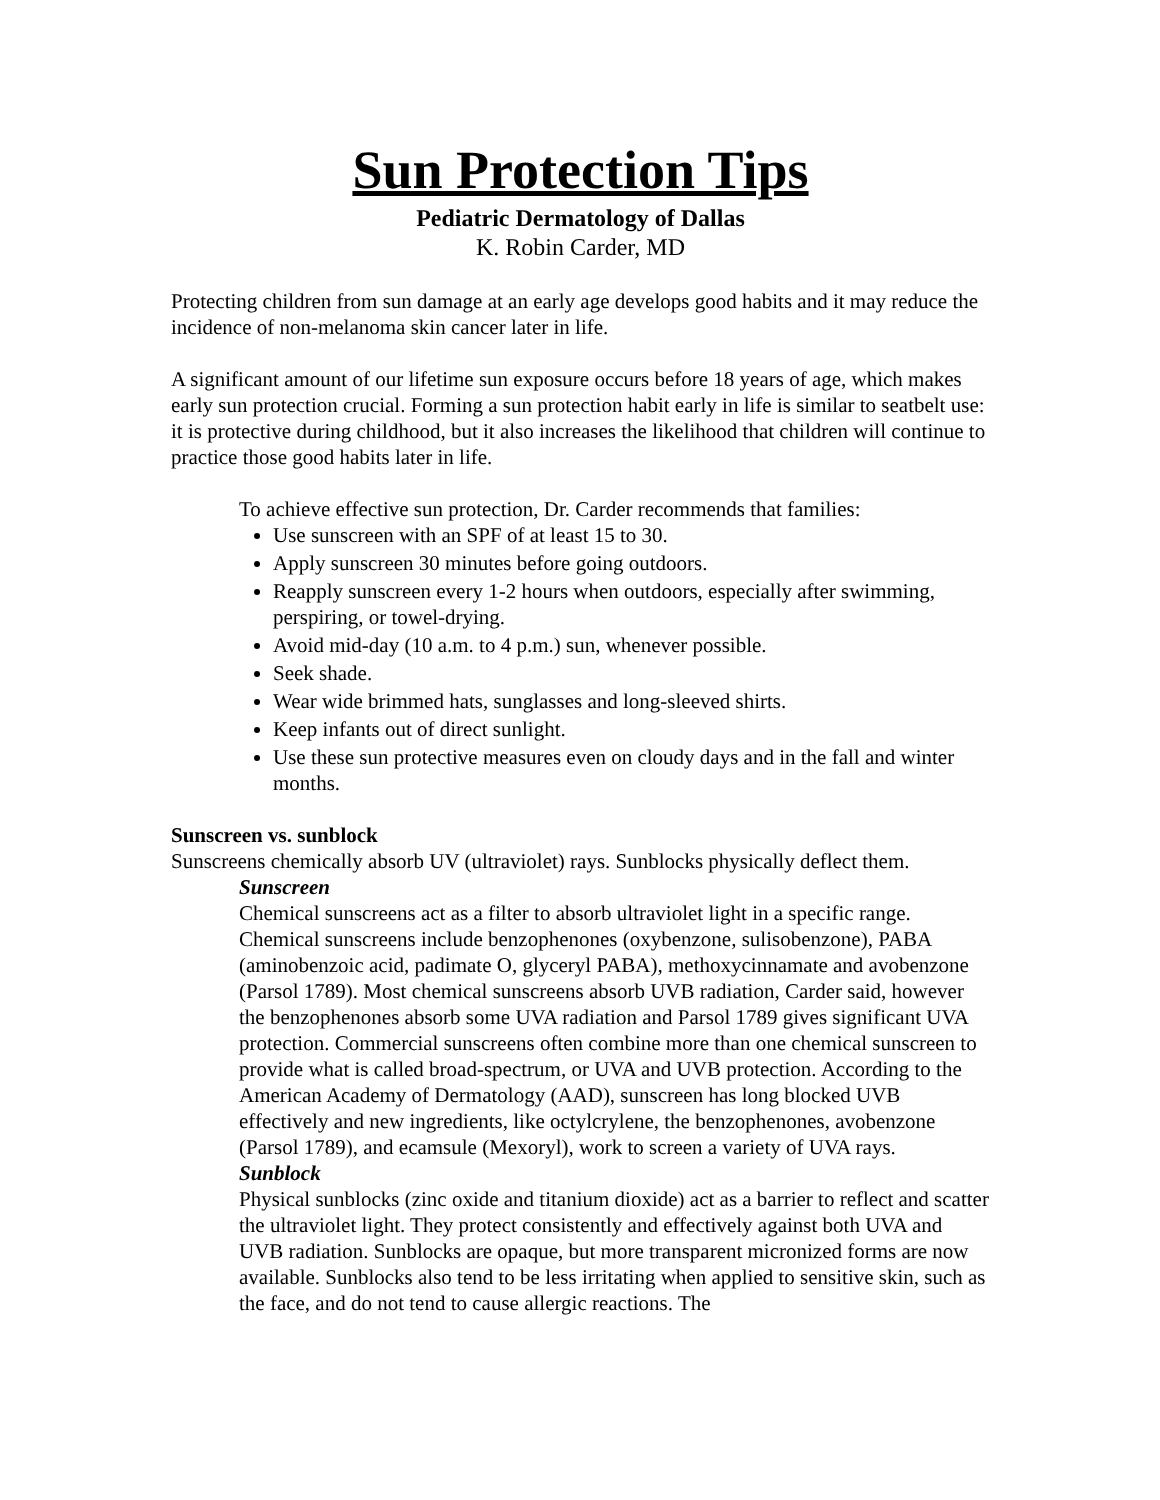Sun Protection Tips
Pediatric Dermatology of Dallas
K. Robin Carder, MD
Protecting children from sun damage at an early age develops good habits and it may reduce the incidence of non-melanoma skin cancer later in life.
A significant amount of our lifetime sun exposure occurs before 18 years of age, which makes early sun protection crucial. Forming a sun protection habit early in life is similar to seatbelt use: it is protective during childhood, but it also increases the likelihood that children will continue to practice those good habits later in life.
To achieve effective sun protection, Dr. Carder recommends that families:
Use sunscreen with an SPF of at least 15 to 30.
Apply sunscreen 30 minutes before going outdoors.
Reapply sunscreen every 1-2 hours when outdoors, especially after swimming, perspiring, or towel-drying.
Avoid mid-day (10 a.m. to 4 p.m.) sun, whenever possible.
Seek shade.
Wear wide brimmed hats, sunglasses and long-sleeved shirts.
Keep infants out of direct sunlight.
Use these sun protective measures even on cloudy days and in the fall and winter months.
Sunscreen vs. sunblock
Sunscreens chemically absorb UV (ultraviolet) rays. Sunblocks physically deflect them.
Sunscreen
Chemical sunscreens act as a filter to absorb ultraviolet light in a specific range. Chemical sunscreens include benzophenones (oxybenzone, sulisobenzone), PABA (aminobenzoic acid, padimate O, glyceryl PABA), methoxycinnamate and avobenzone (Parsol 1789). Most chemical sunscreens absorb UVB radiation, Carder said, however the benzophenones absorb some UVA radiation and Parsol 1789 gives significant UVA protection. Commercial sunscreens often combine more than one chemical sunscreen to provide what is called broad-spectrum, or UVA and UVB protection. According to the American Academy of Dermatology (AAD), sunscreen has long blocked UVB effectively and new ingredients, like octylcrylene, the benzophenones, avobenzone (Parsol 1789), and ecamsule (Mexoryl), work to screen a variety of UVA rays.
Sunblock
Physical sunblocks (zinc oxide and titanium dioxide) act as a barrier to reflect and scatter the ultraviolet light. They protect consistently and effectively against both UVA and UVB radiation. Sunblocks are opaque, but more transparent micronized forms are now available. Sunblocks also tend to be less irritating when applied to sensitive skin, such as the face, and do not tend to cause allergic reactions. The